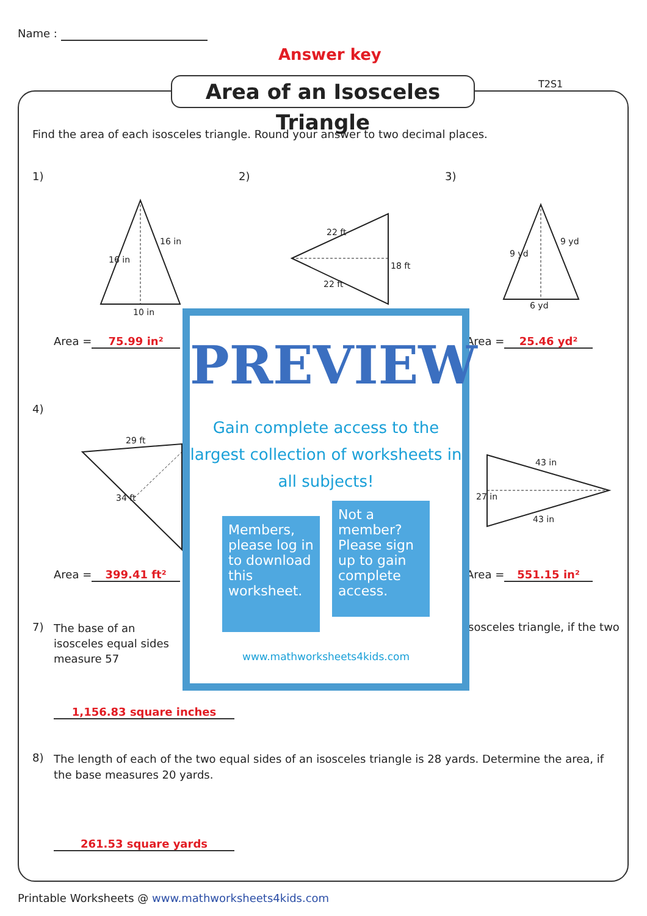Name :
Answer key
Area of an Isosceles Triangle
T2S1
Find the area of each isosceles triangle. Round your answer to two decimal places.
1) 2) 3)
10 in
6 yd
29 ft
18 ft
22 ft
22 ft
43 in
43 in
16 in
16 in
9 yd
9 yd
34 ft
27 in
Area = 75.99 in² Area = 25.46 yd²
4)
Area = 399.41 ft² Area = 551.15 in²
7)
The base of an isosceles equal sides measure 57
isosceles triangle, if the two
1,156.83 square inches
8)
The length of each of the two equal sides of an isosceles triangle is 28 yards. Determine the area, if the base measures 20 yards.
261.53 square yards
PREVIEW
Gain complete access to the largest collection of worksheets in all subjects!
Members, please log in to download this worksheet. Not a member? Please sign up to gain complete access.
www.mathworksheets4kids.com
Printable Worksheets @ www.mathworksheets4kids.com